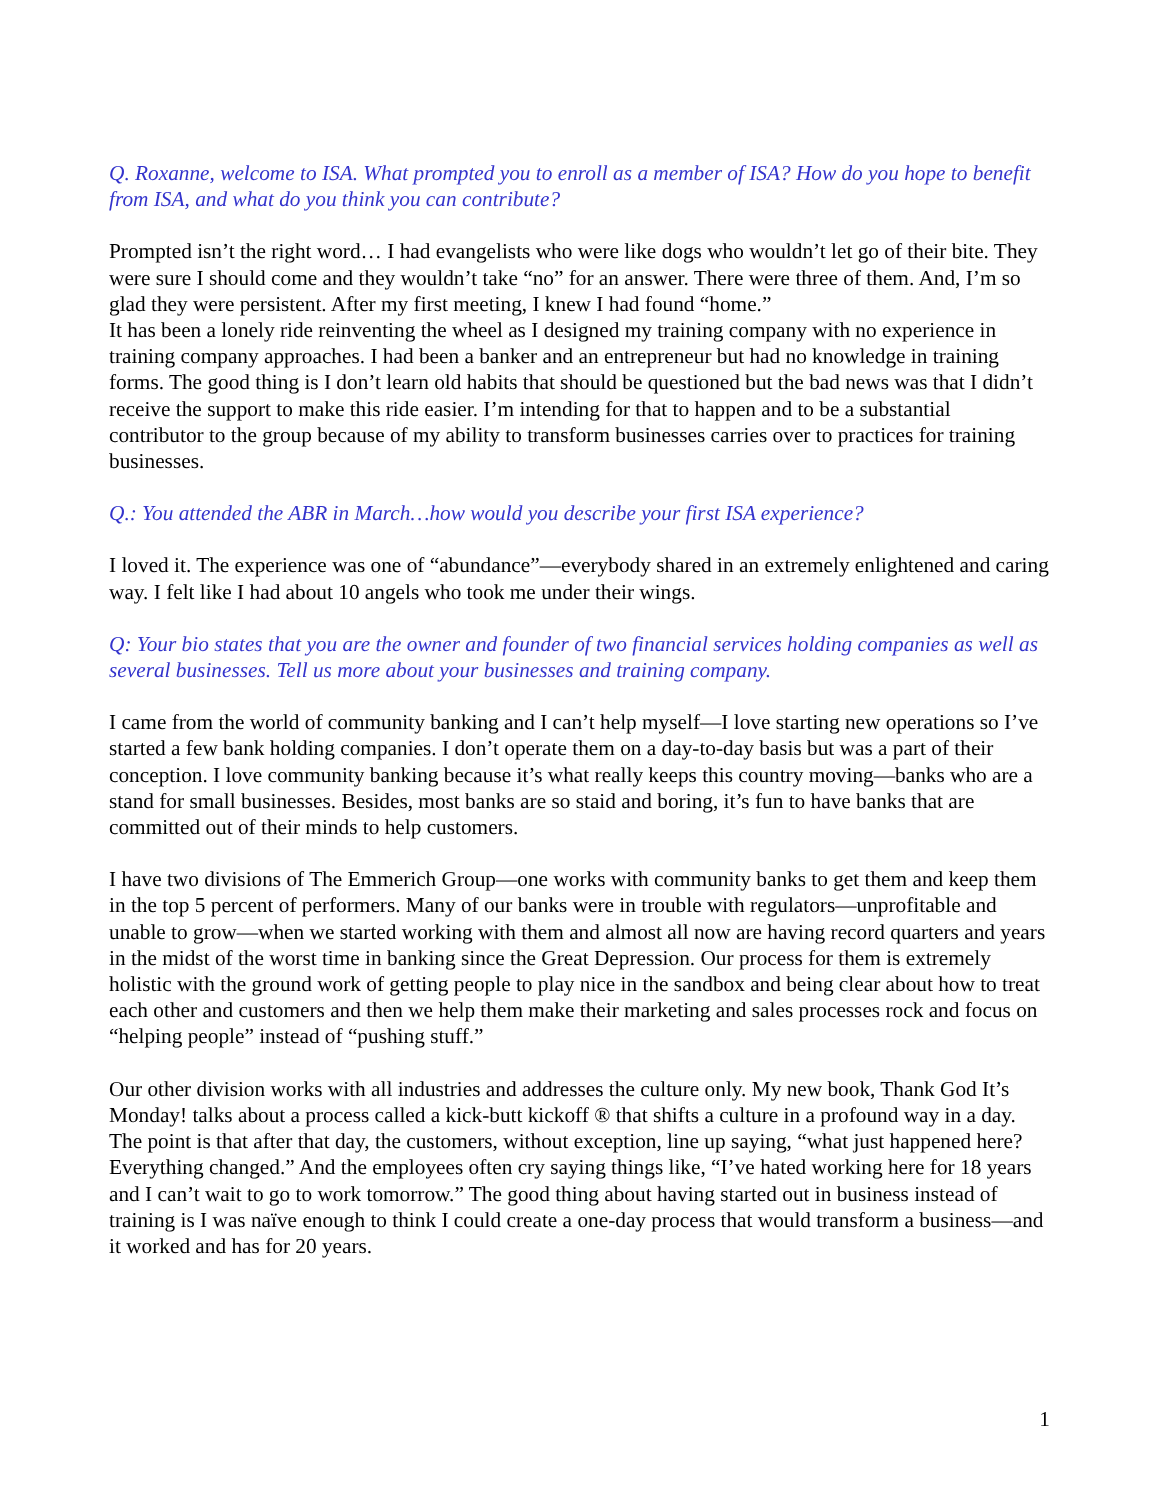Q. Roxanne, welcome to ISA. What prompted you to enroll as a member of ISA? How do you hope to benefit from ISA, and what do you think you can contribute?
Prompted isn’t the right word… I had evangelists who were like dogs who wouldn’t let go of their bite. They were sure I should come and they wouldn’t take “no” for an answer. There were three of them. And, I’m so glad they were persistent. After my first meeting, I knew I had found “home.”
It has been a lonely ride reinventing the wheel as I designed my training company with no experience in training company approaches. I had been a banker and an entrepreneur but had no knowledge in training forms. The good thing is I don’t learn old habits that should be questioned but the bad news was that I didn’t receive the support to make this ride easier. I’m intending for that to happen and to be a substantial contributor to the group because of my ability to transform businesses carries over to practices for training businesses.
Q.: You attended the ABR in March…how would you describe your first ISA experience?
I loved it. The experience was one of “abundance”—everybody shared in an extremely enlightened and caring way. I felt like I had about 10 angels who took me under their wings.
Q: Your bio states that you are the owner and founder of two financial services holding companies as well as several businesses. Tell us more about your businesses and training company.
I came from the world of community banking and I can’t help myself—I love starting new operations so I’ve started a few bank holding companies. I don’t operate them on a day-to-day basis but was a part of their conception. I love community banking because it’s what really keeps this country moving—banks who are a stand for small businesses. Besides, most banks are so staid and boring, it’s fun to have banks that are committed out of their minds to help customers.
I have two divisions of The Emmerich Group—one works with community banks to get them and keep them in the top 5 percent of performers. Many of our banks were in trouble with regulators—unprofitable and unable to grow—when we started working with them and almost all now are having record quarters and years in the midst of the worst time in banking since the Great Depression. Our process for them is extremely holistic with the ground work of getting people to play nice in the sandbox and being clear about how to treat each other and customers and then we help them make their marketing and sales processes rock and focus on “helping people” instead of “pushing stuff.”
Our other division works with all industries and addresses the culture only. My new book, Thank God It’s Monday! talks about a process called a kick-butt kickoff ® that shifts a culture in a profound way in a day. The point is that after that day, the customers, without exception, line up saying, “what just happened here? Everything changed.” And the employees often cry saying things like, “I’ve hated working here for 18 years and I can’t wait to go to work tomorrow.” The good thing about having started out in business instead of training is I was naïve enough to think I could create a one-day process that would transform a business—and it worked and has for 20 years.
1